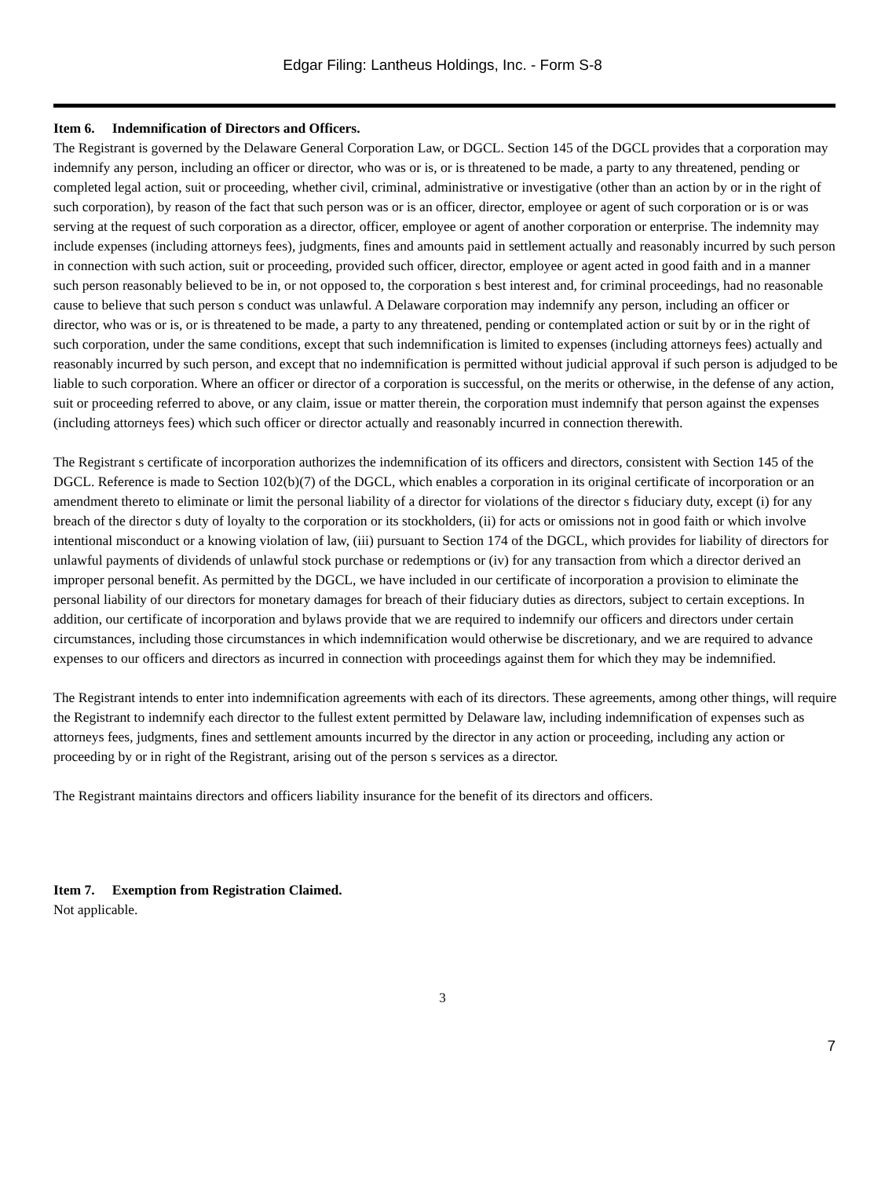Edgar Filing: Lantheus Holdings, Inc. - Form S-8
Item 6. Indemnification of Directors and Officers.
The Registrant is governed by the Delaware General Corporation Law, or DGCL. Section 145 of the DGCL provides that a corporation may indemnify any person, including an officer or director, who was or is, or is threatened to be made, a party to any threatened, pending or completed legal action, suit or proceeding, whether civil, criminal, administrative or investigative (other than an action by or in the right of such corporation), by reason of the fact that such person was or is an officer, director, employee or agent of such corporation or is or was serving at the request of such corporation as a director, officer, employee or agent of another corporation or enterprise. The indemnity may include expenses (including attorneys fees), judgments, fines and amounts paid in settlement actually and reasonably incurred by such person in connection with such action, suit or proceeding, provided such officer, director, employee or agent acted in good faith and in a manner such person reasonably believed to be in, or not opposed to, the corporation s best interest and, for criminal proceedings, had no reasonable cause to believe that such person s conduct was unlawful. A Delaware corporation may indemnify any person, including an officer or director, who was or is, or is threatened to be made, a party to any threatened, pending or contemplated action or suit by or in the right of such corporation, under the same conditions, except that such indemnification is limited to expenses (including attorneys fees) actually and reasonably incurred by such person, and except that no indemnification is permitted without judicial approval if such person is adjudged to be liable to such corporation. Where an officer or director of a corporation is successful, on the merits or otherwise, in the defense of any action, suit or proceeding referred to above, or any claim, issue or matter therein, the corporation must indemnify that person against the expenses (including attorneys fees) which such officer or director actually and reasonably incurred in connection therewith.
The Registrant s certificate of incorporation authorizes the indemnification of its officers and directors, consistent with Section 145 of the DGCL. Reference is made to Section 102(b)(7) of the DGCL, which enables a corporation in its original certificate of incorporation or an amendment thereto to eliminate or limit the personal liability of a director for violations of the director s fiduciary duty, except (i) for any breach of the director s duty of loyalty to the corporation or its stockholders, (ii) for acts or omissions not in good faith or which involve intentional misconduct or a knowing violation of law, (iii) pursuant to Section 174 of the DGCL, which provides for liability of directors for unlawful payments of dividends of unlawful stock purchase or redemptions or (iv) for any transaction from which a director derived an improper personal benefit. As permitted by the DGCL, we have included in our certificate of incorporation a provision to eliminate the personal liability of our directors for monetary damages for breach of their fiduciary duties as directors, subject to certain exceptions. In addition, our certificate of incorporation and bylaws provide that we are required to indemnify our officers and directors under certain circumstances, including those circumstances in which indemnification would otherwise be discretionary, and we are required to advance expenses to our officers and directors as incurred in connection with proceedings against them for which they may be indemnified.
The Registrant intends to enter into indemnification agreements with each of its directors. These agreements, among other things, will require the Registrant to indemnify each director to the fullest extent permitted by Delaware law, including indemnification of expenses such as attorneys fees, judgments, fines and settlement amounts incurred by the director in any action or proceeding, including any action or proceeding by or in right of the Registrant, arising out of the person s services as a director.
The Registrant maintains directors and officers liability insurance for the benefit of its directors and officers.
Item 7. Exemption from Registration Claimed.
Not applicable.
3
7